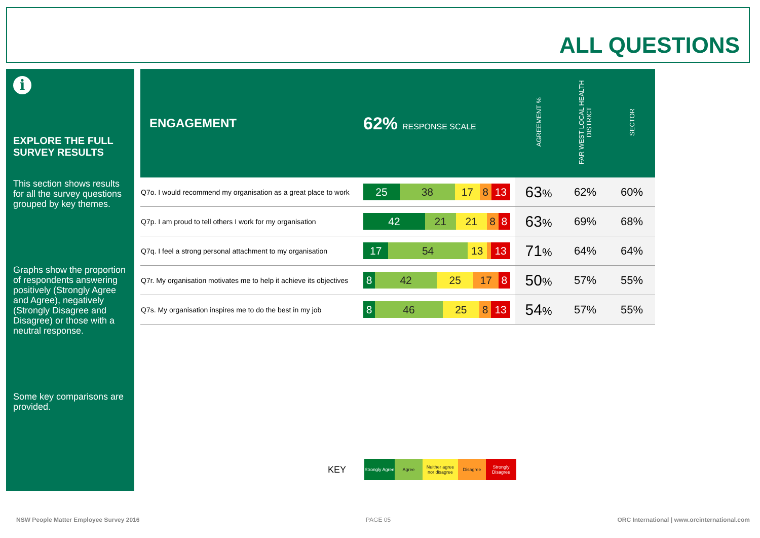ALL QUESTIONS
i
EXPLORE THE FULL SURVEY RESULTS
This section shows results for all the survey questions grouped by key themes.
Graphs show the proportion of respondents answering positively (Strongly Agree and Agree), negatively (Strongly Disagree and Disagree) or those with a neutral response.
Some key comparisons are provided.
| ENGAGEMENT | 62% RESPONSE SCALE | AGREEMENT % | FAR WEST LOCAL HEALTH DISTRICT | SECTOR |
| --- | --- | --- | --- | --- |
| Q7o. I would recommend my organisation as a great place to work | 25 38 17 8 13 | 63 % | 62% | 60% |
| Q7p. I am proud to tell others I work for my organisation | 42 21 21 8 8 | 63 % | 69% | 68% |
| Q7q. I feel a strong personal attachment to my organisation | 17 54 13 13 | 71 % | 64% | 64% |
| Q7r. My organisation motivates me to help it achieve its objectives | 8 42 25 17 8 | 50 % | 57% | 55% |
| Q7s. My organisation inspires me to do the best in my job | 8 46 25 8 13 | 54 % | 57% | 55% |
KEY Strongly Agree Agree Neither agree nor disagree Disagree Strongly Disagree
NSW People Matter Employee Survey 2016
PAGE 05
ORC International | www.orcinternational.com